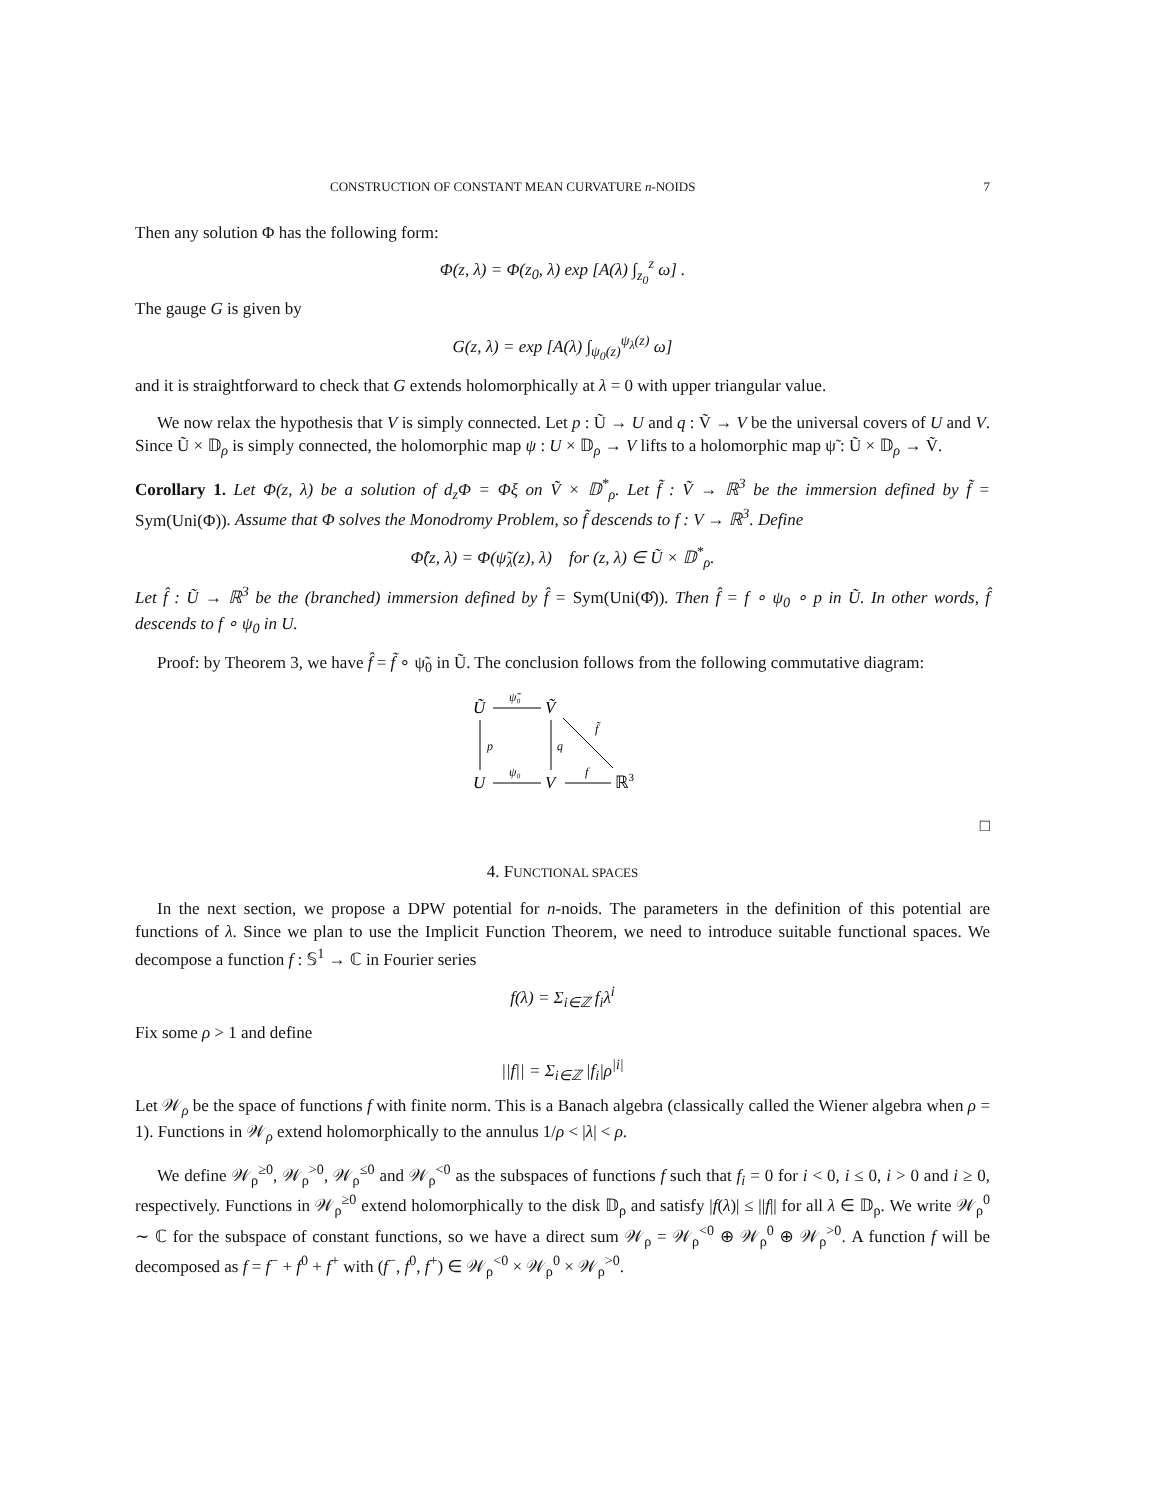CONSTRUCTION OF CONSTANT MEAN CURVATURE n-NOIDS 7
Then any solution Φ has the following form:
Φ(z, λ) = Φ(z<sub>0</sub>, λ) exp [A(λ) ∫<sub>z<sub>0</sub></sub><sup>z</sup> ω] .
The gauge G is given by
G(z, λ) = exp [A(λ) ∫<sub>ψ<sub>0</sub>(z)</sub><sup>ψ<sub>λ</sub>(z)</sup> ω]
and it is straightforward to check that G extends holomorphically at λ = 0 with upper triangular value.
We now relax the hypothesis that V is simply connected. Let p : Ũ → U and q : Ṽ → V be the universal covers of U and V. Since Ũ × 𝔻<sub>ρ</sub> is simply connected, the holomorphic map ψ : U × 𝔻<sub>ρ</sub> → V lifts to a holomorphic map ψ̃ : Ũ × 𝔻<sub>ρ</sub> → Ṽ.
Corollary 1. Let Φ(z, λ) be a solution of d<sub>z</sub>Φ = Φξ on Ṽ × 𝔻<sup>*</sup><sub>ρ</sub>. Let f̃ : Ṽ → ℝ<sup>3</sup> be the immersion defined by f̃ = Sym(Uni(Φ)). Assume that Φ solves the Monodromy Problem, so f̃ descends to f : V → ℝ<sup>3</sup>. Define
Φ̂(z, λ) = Φ(ψ̃<sub>λ</sub>(z), λ) for (z, λ) ∈ Ũ × 𝔻<sup>*</sup><sub>ρ</sub>.
Let f̂ : Ũ → ℝ<sup>3</sup> be the (branched) immersion defined by f̂ = Sym(Uni(Φ̂)). Then f̂ = f ∘ ψ<sub>0</sub> ∘ p in Ũ. In other words, f̂ descends to f ∘ ψ<sub>0</sub> in U.
Proof: by Theorem 3, we have f̂ = f̃ ∘ ψ̃<sub>0</sub> in Ũ. The conclusion follows from the following commutative diagram:
Ũ
Ṽ
U
V
ℝ3
ψ̃₀
ψ₀
f
p
q
f̃
□
4. FUNCTIONAL SPACES
In the next section, we propose a DPW potential for n-noids. The parameters in the definition of this potential are functions of λ. Since we plan to use the Implicit Function Theorem, we need to introduce suitable functional spaces. We decompose a function f : 𝕊<sup>1</sup> → ℂ in Fourier series
f(λ) = Σ<sub>i∈ℤ</sub> f<sub>i</sub>λ<sup>i</sup>
Fix some ρ > 1 and define
||f|| = Σ<sub>i∈ℤ</sub> |f<sub>i</sub>|ρ<sup>|i|</sup>
Let 𝒲<sub>ρ</sub> be the space of functions f with finite norm. This is a Banach algebra (classically called the Wiener algebra when ρ = 1). Functions in 𝒲<sub>ρ</sub> extend holomorphically to the annulus 1/ρ < |λ| < ρ.
We define 𝒲<sub>ρ</sub><sup>≥0</sup>, 𝒲<sub>ρ</sub><sup>>0</sup>, 𝒲<sub>ρ</sub><sup>≤0</sup> and 𝒲<sub>ρ</sub><sup><0</sup> as the subspaces of functions f such that f<sub>i</sub> = 0 for i < 0, i ≤ 0, i > 0 and i ≥ 0, respectively. Functions in 𝒲<sub>ρ</sub><sup>≥0</sup> extend holomorphically to the disk 𝔻<sub>ρ</sub> and satisfy |f(λ)| ≤ ||f|| for all λ ∈ 𝔻<sub>ρ</sub>. We write 𝒲<sub>ρ</sub><sup>0</sup> ∼ ℂ for the subspace of constant functions, so we have a direct sum 𝒲<sub>ρ</sub> = 𝒲<sub>ρ</sub><sup><0</sup> ⊕ 𝒲<sub>ρ</sub><sup>0</sup> ⊕ 𝒲<sub>ρ</sub><sup>>0</sup>. A function f will be decomposed as f = f<sup>−</sup> + f<sup>0</sup> + f<sup>+</sup> with (f<sup>−</sup>, f<sup>0</sup>, f<sup>+</sup>) ∈ 𝒲<sub>ρ</sub><sup><0</sup> × 𝒲<sub>ρ</sub><sup>0</sup> × 𝒲<sub>ρ</sub><sup>>0</sup>.